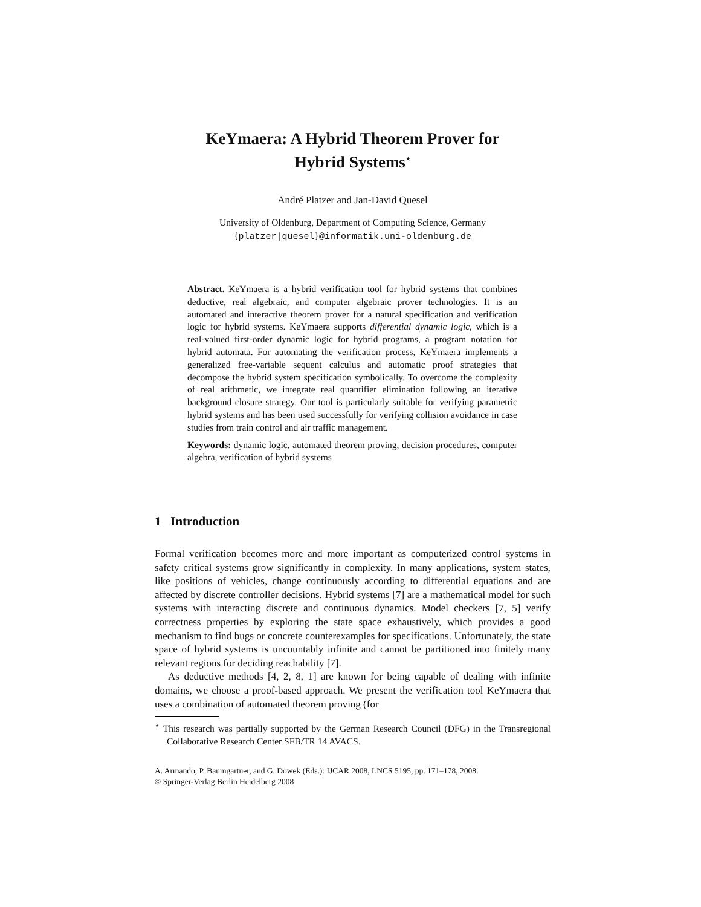KeYmaera: A Hybrid Theorem Prover for
Hybrid Systems<sup>⋆</sup>
André Platzer and Jan-David Quesel
University of Oldenburg, Department of Computing Science, Germany
{platzer|quesel}@informatik.uni-oldenburg.de
Abstract. KeYmaera is a hybrid verification tool for hybrid systems that combines deductive, real algebraic, and computer algebraic prover technologies. It is an automated and interactive theorem prover for a natural specification and verification logic for hybrid systems. KeYmaera supports differential dynamic logic, which is a real-valued first-order dynamic logic for hybrid programs, a program notation for hybrid automata. For automating the verification process, KeYmaera implements a generalized free-variable sequent calculus and automatic proof strategies that decompose the hybrid system specification symbolically. To overcome the complexity of real arithmetic, we integrate real quantifier elimination following an iterative background closure strategy. Our tool is particularly suitable for verifying parametric hybrid systems and has been used successfully for verifying collision avoidance in case studies from train control and air traffic management.
Keywords: dynamic logic, automated theorem proving, decision procedures, computer algebra, verification of hybrid systems
1 Introduction
Formal verification becomes more and more important as computerized control systems in safety critical systems grow significantly in complexity. In many applications, system states, like positions of vehicles, change continuously according to differential equations and are affected by discrete controller decisions. Hybrid systems [7] are a mathematical model for such systems with interacting discrete and continuous dynamics. Model checkers [7, 5] verify correctness properties by exploring the state space exhaustively, which provides a good mechanism to find bugs or concrete counterexamples for specifications. Unfortunately, the state space of hybrid systems is uncountably infinite and cannot be partitioned into finitely many relevant regions for deciding reachability [7].
As deductive methods [4, 2, 8, 1] are known for being capable of dealing with infinite domains, we choose a proof-based approach. We present the verification tool KeYmaera that uses a combination of automated theorem proving (for
<sup>⋆</sup> This research was partially supported by the German Research Council (DFG) in the Transregional Collaborative Research Center SFB/TR 14 AVACS.
A. Armando, P. Baumgartner, and G. Dowek (Eds.): IJCAR 2008, LNCS 5195, pp. 171–178, 2008.
© Springer-Verlag Berlin Heidelberg 2008